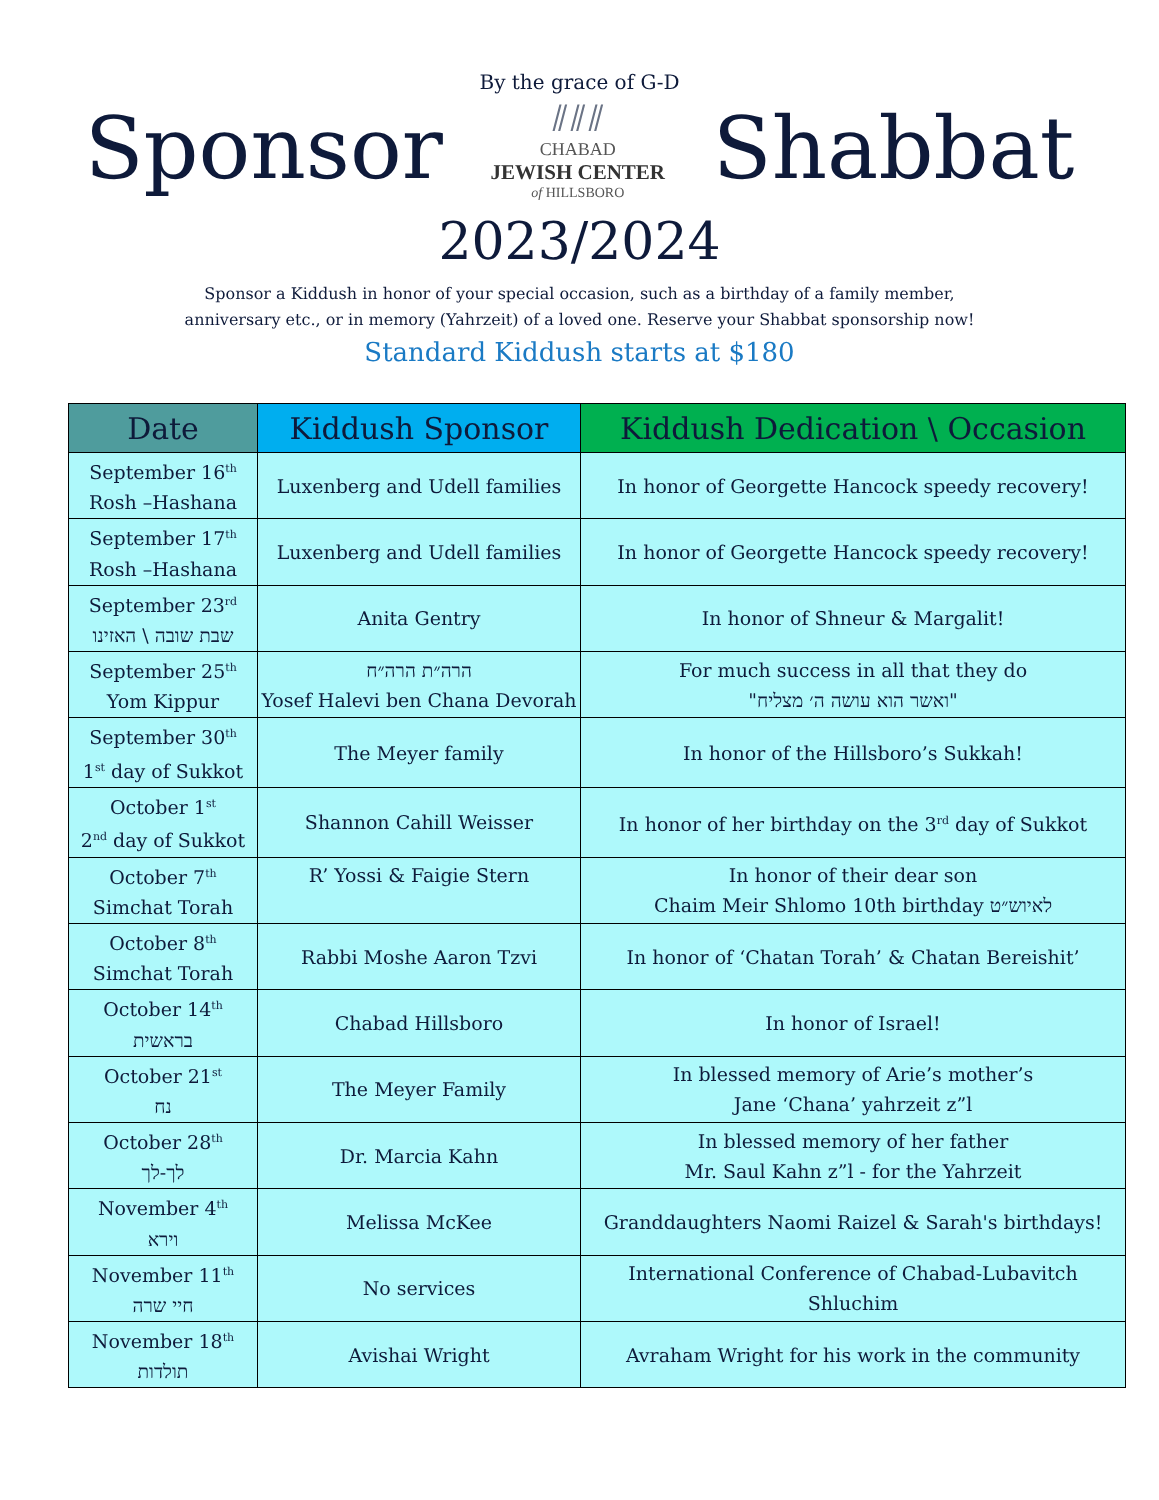By the grace of G-D
Sponsor
⫽⫽⫽
CHABAD
JEWISH CENTER
of HILLSBORO
Shabbat
2023/2024
Sponsor a Kiddush in honor of your special occasion, such as a birthday of a family member,
anniversary etc., or in memory (Yahrzeit) of a loved one. Reserve your Shabbat sponsorship now!
Standard Kiddush starts at $180
| Date | Kiddush Sponsor | Kiddush Dedication \ Occasion |
| --- | --- | --- |
| September 16<sup>th</sup> Rosh –Hashana | Luxenberg and Udell families | In honor of Georgette Hancock speedy recovery! |
| September 17<sup>th</sup> Rosh –Hashana | Luxenberg and Udell families | In honor of Georgette Hancock speedy recovery! |
| September 23<sup>rd</sup> שבת שובה \ האזינו | Anita Gentry | In honor of Shneur & Margalit! |
| September 25<sup>th</sup> Yom Kippur | הרה״ת הרה״ח Yosef Halevi ben Chana Devorah | For much success in all that they do "ואשר הוא עושה ה׳ מצליח" |
| September 30<sup>th</sup> 1<sup>st</sup> day of Sukkot | The Meyer family | In honor of the Hillsboro’s Sukkah! |
| October 1<sup>st</sup> 2<sup>nd</sup> day of Sukkot | Shannon Cahill Weisser | In honor of her birthday on the 3<sup>rd</sup> day of Sukkot |
| October 7<sup>th</sup> Simchat Torah | R’ Yossi & Faigie Stern | In honor of their dear son Chaim Meir Shlomo 10th birthday לאיוש״ט |
| October 8<sup>th</sup> Simchat Torah | Rabbi Moshe Aaron Tzvi | In honor of ‘Chatan Torah’ & Chatan Bereishit’ |
| October 14<sup>th</sup> בראשית | Chabad Hillsboro | In honor of Israel! |
| October 21<sup>st</sup> נח | The Meyer Family | In blessed memory of Arie’s mother’s Jane ‘Chana’ yahrzeit z”l |
| October 28<sup>th</sup> לך-לך | Dr. Marcia Kahn | In blessed memory of her father Mr. Saul Kahn z”l - for the Yahrzeit |
| November 4<sup>th</sup> וירא | Melissa McKee | Granddaughters Naomi Raizel & Sarah's birthdays! |
| November 11<sup>th</sup> חיי שרה | No services | International Conference of Chabad-Lubavitch Shluchim |
| November 18<sup>th</sup> תולדות | Avishai Wright | Avraham Wright for his work in the community |